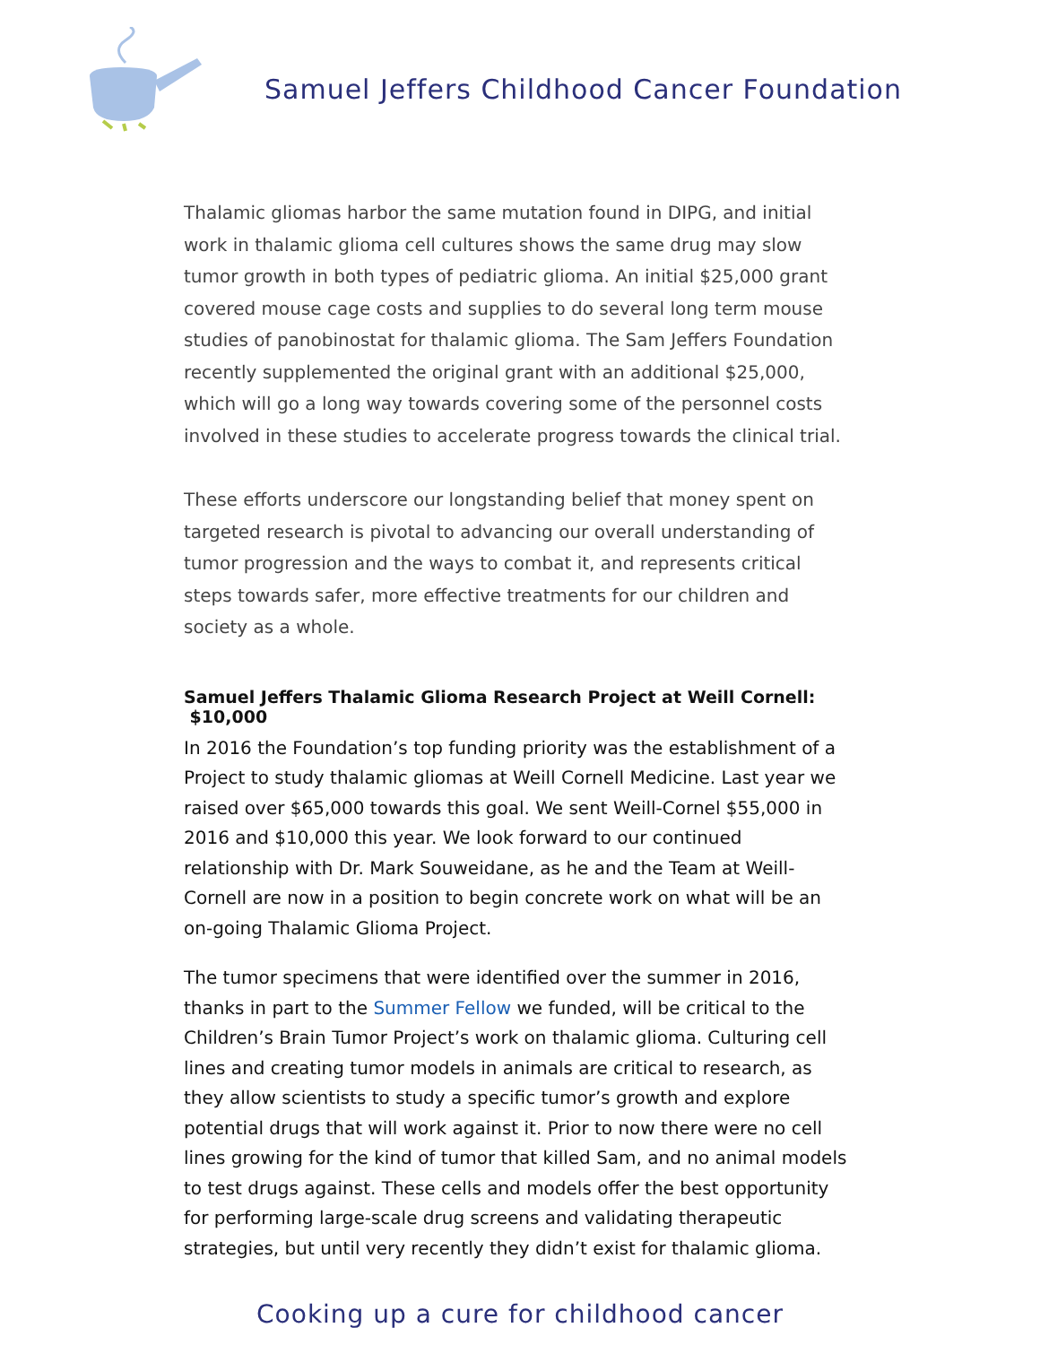Samuel Jeffers Childhood Cancer Foundation
Thalamic gliomas harbor the same mutation found in DIPG, and initial work in thalamic glioma cell cultures shows the same drug may slow tumor growth in both types of pediatric glioma. An initial $25,000 grant covered mouse cage costs and supplies to do several long term mouse studies of panobinostat for thalamic glioma. The Sam Jeffers Foundation recently supplemented the original grant with an additional $25,000, which will go a long way towards covering some of the personnel costs involved in these studies to accelerate progress towards the clinical trial.
These efforts underscore our longstanding belief that money spent on targeted research is pivotal to advancing our overall understanding of tumor progression and the ways to combat it, and represents critical steps towards safer, more effective treatments for our children and society as a whole.
Samuel Jeffers Thalamic Glioma Research Project at Weill Cornell: $10,000
In 2016 the Foundation’s top funding priority was the establishment of a Project to study thalamic gliomas at Weill Cornell Medicine. Last year we raised over $65,000 towards this goal. We sent Weill-Cornel $55,000 in 2016 and $10,000 this year. We look forward to our continued relationship with Dr. Mark Souweidane, as he and the Team at Weill-Cornell are now in a position to begin concrete work on what will be an on-going Thalamic Glioma Project.
The tumor specimens that were identified over the summer in 2016, thanks in part to the Summer Fellow we funded, will be critical to the Children’s Brain Tumor Project’s work on thalamic glioma. Culturing cell lines and creating tumor models in animals are critical to research, as they allow scientists to study a specific tumor’s growth and explore potential drugs that will work against it. Prior to now there were no cell lines growing for the kind of tumor that killed Sam, and no animal models to test drugs against. These cells and models offer the best opportunity for performing large-scale drug screens and validating therapeutic strategies, but until very recently they didn’t exist for thalamic glioma.
Cooking up a cure for childhood cancer